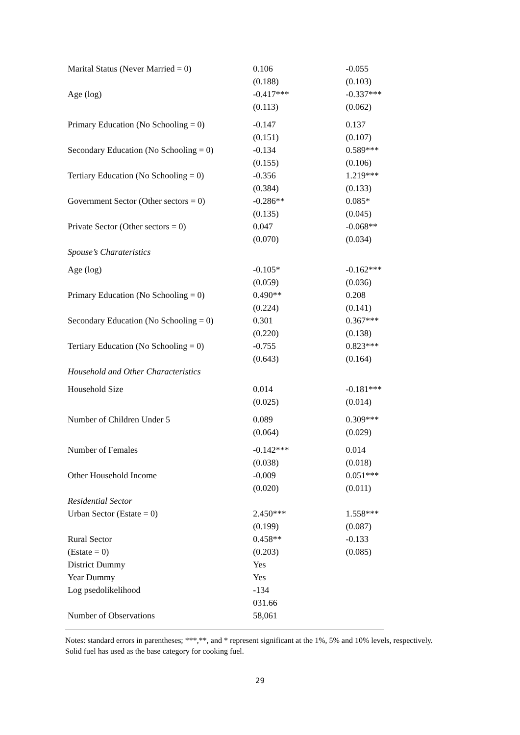| Marital Status (Never Married = 0) | 0.106 | -0.055 |
| | (0.188) | (0.103) |
| Age (log) | -0.417*** | -0.337*** |
| | (0.113) | (0.062) |
| Primary Education (No Schooling = 0) | -0.147 | 0.137 |
| | (0.151) | (0.107) |
| Secondary Education (No Schooling = 0) | -0.134 | 0.589*** |
| | (0.155) | (0.106) |
| Tertiary Education (No Schooling = 0) | -0.356 | 1.219*** |
| | (0.384) | (0.133) |
| Government Sector (Other sectors = 0) | -0.286** | 0.085* |
| | (0.135) | (0.045) |
| Private Sector (Other sectors = 0) | 0.047 | -0.068** |
| | (0.070) | (0.034) |
| Spouse’s Charateristics | | |
| Age (log) | -0.105* | -0.162*** |
| | (0.059) | (0.036) |
| Primary Education (No Schooling = 0) | 0.490** | 0.208 |
| | (0.224) | (0.141) |
| Secondary Education (No Schooling = 0) | 0.301 | 0.367*** |
| | (0.220) | (0.138) |
| Tertiary Education (No Schooling = 0) | -0.755 | 0.823*** |
| | (0.643) | (0.164) |
| Household and Other Characteristics | | |
| Household Size | 0.014 | -0.181*** |
| | (0.025) | (0.014) |
| Number of Children Under 5 | 0.089 | 0.309*** |
| | (0.064) | (0.029) |
| Number of Females | -0.142*** | 0.014 |
| | (0.038) | (0.018) |
| Other Household Income | -0.009 | 0.051*** |
| | (0.020) | (0.011) |
| Residential Sector | | |
| Urban Sector (Estate = 0) | 2.450*** | 1.558*** |
| | (0.199) | (0.087) |
| Rural Sector | 0.458** | -0.133 |
| (Estate = 0) | (0.203) | (0.085) |
| District Dummy | Yes | |
| Year Dummy | Yes | |
| Log psedolikelihood | -134 031.66 | |
| Number of Observations | 58,061 | |
Notes: standard errors in parentheses; ***,**, and * represent significant at the 1%, 5% and 10% levels, respectively. Solid fuel has used as the base category for cooking fuel.
29